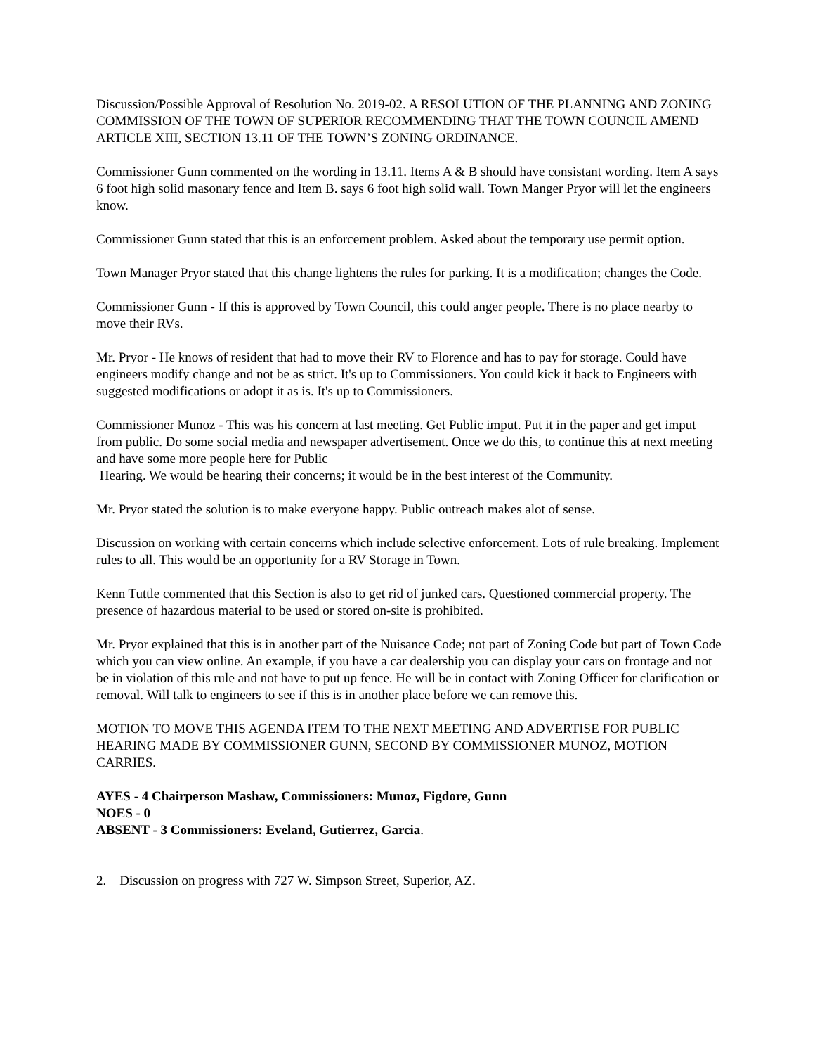Discussion/Possible Approval of Resolution No. 2019-02. A RESOLUTION OF THE PLANNING AND ZONING COMMISSION OF THE TOWN OF SUPERIOR RECOMMENDING THAT THE TOWN COUNCIL AMEND ARTICLE XIII, SECTION 13.11 OF THE TOWN’S ZONING ORDINANCE.
Commissioner Gunn commented on the wording in 13.11. Items A & B should have consistant wording. Item A says 6 foot high solid masonary fence and Item B. says 6 foot high solid wall. Town Manger Pryor will let the engineers know.
Commissioner Gunn stated that this is an enforcement problem. Asked about the temporary use permit option.
Town Manager Pryor stated that this change lightens the rules for parking. It is a modification; changes the Code.
Commissioner Gunn - If this is approved by Town Council, this could anger people. There is no place nearby to move their RVs.
Mr. Pryor - He knows of resident that had to move their RV to Florence and has to pay for storage. Could have engineers modify change and not be as strict. It's up to Commissioners. You could kick it back to Engineers with suggested modifications or adopt it as is. It's up to Commissioners.
Commissioner Munoz - This was his concern at last meeting. Get Public imput. Put it in the paper and get imput from public. Do some social media and newspaper advertisement. Once we do this, to continue this at next meeting and have some more people here for Public
Hearing. We would be hearing their concerns; it would be in the best interest of the Community.
Mr. Pryor stated the solution is to make everyone happy. Public outreach makes alot of sense.
Discussion on working with certain concerns which include selective enforcement. Lots of rule breaking. Implement rules to all. This would be an opportunity for a RV Storage in Town.
Kenn Tuttle commented that this Section is also to get rid of junked cars. Questioned commercial property. The presence of hazardous material to be used or stored on-site is prohibited.
Mr. Pryor explained that this is in another part of the Nuisance Code; not part of Zoning Code but part of Town Code which you can view online. An example, if you have a car dealership you can display your cars on frontage and not be in violation of this rule and not have to put up fence. He will be in contact with Zoning Officer for clarification or removal. Will talk to engineers to see if this is in another place before we can remove this.
MOTION TO MOVE THIS AGENDA ITEM TO THE NEXT MEETING AND ADVERTISE FOR PUBLIC HEARING MADE BY COMMISSIONER GUNN, SECOND BY COMMISSIONER MUNOZ, MOTION CARRIES.
AYES - 4 Chairperson Mashaw, Commissioners: Munoz, Figdore, Gunn
NOES - 0
ABSENT - 3 Commissioners: Eveland, Gutierrez, Garcia.
2. Discussion on progress with 727 W. Simpson Street, Superior, AZ.